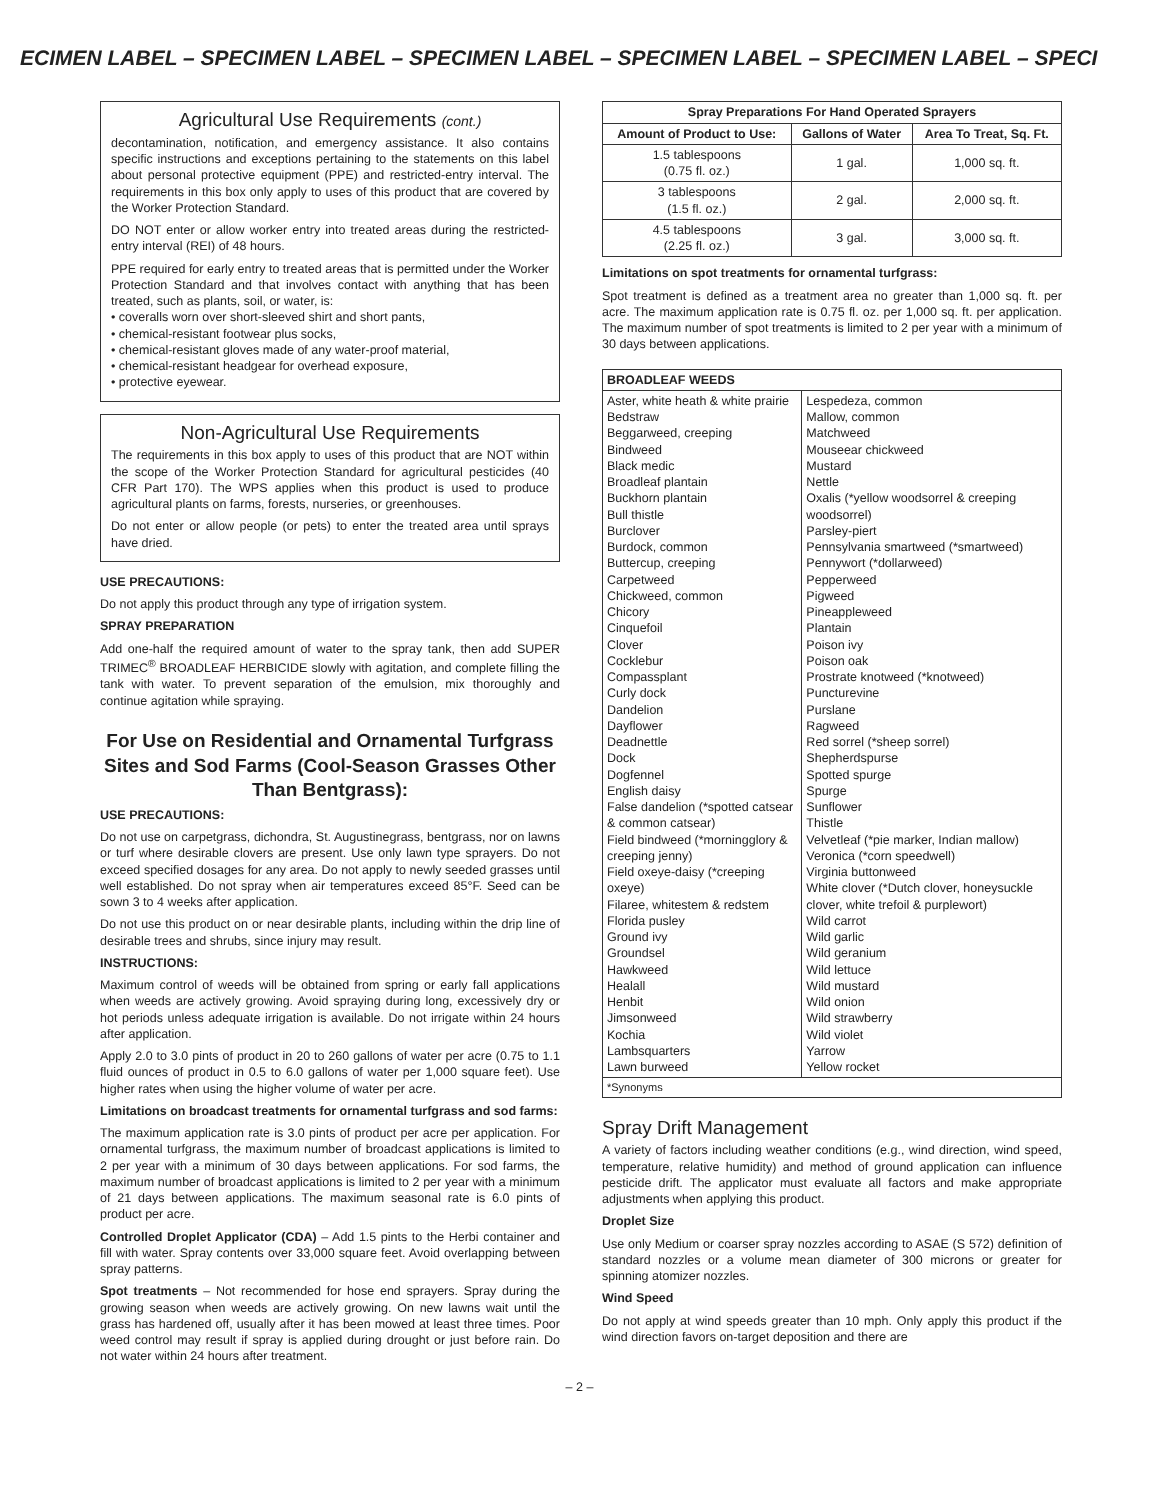ECIMEN LABEL – SPECIMEN LABEL – SPECIMEN LABEL – SPECIMEN LABEL – SPECIMEN LABEL – SPECI
Agricultural Use Requirements (cont.)
decontamination, notification, and emergency assistance. It also contains specific instructions and exceptions pertaining to the statements on this label about personal protective equipment (PPE) and restricted-entry interval. The requirements in this box only apply to uses of this product that are covered by the Worker Protection Standard.
DO NOT enter or allow worker entry into treated areas during the restricted-entry interval (REI) of 48 hours.
PPE required for early entry to treated areas that is permitted under the Worker Protection Standard and that involves contact with anything that has been treated, such as plants, soil, or water, is:
• coveralls worn over short-sleeved shirt and short pants,
• chemical-resistant footwear plus socks,
• chemical-resistant gloves made of any water-proof material,
• chemical-resistant headgear for overhead exposure,
• protective eyewear.
Non-Agricultural Use Requirements
The requirements in this box apply to uses of this product that are NOT within the scope of the Worker Protection Standard for agricultural pesticides (40 CFR Part 170). The WPS applies when this product is used to produce agricultural plants on farms, forests, nurseries, or greenhouses.
Do not enter or allow people (or pets) to enter the treated area until sprays have dried.
USE PRECAUTIONS:
Do not apply this product through any type of irrigation system.
SPRAY PREPARATION
Add one-half the required amount of water to the spray tank, then add SUPER TRIMEC<sup>®</sup> BROADLEAF HERBICIDE slowly with agitation, and complete filling the tank with water. To prevent separation of the emulsion, mix thoroughly and continue agitation while spraying.
For Use on Residential and Ornamental Turfgrass Sites and Sod Farms (Cool-Season Grasses Other Than Bentgrass):
USE PRECAUTIONS:
Do not use on carpetgrass, dichondra, St. Augustinegrass, bentgrass, nor on lawns or turf where desirable clovers are present. Use only lawn type sprayers. Do not exceed specified dosages for any area. Do not apply to newly seeded grasses until well established. Do not spray when air temperatures exceed 85°F. Seed can be sown 3 to 4 weeks after application.
Do not use this product on or near desirable plants, including within the drip line of desirable trees and shrubs, since injury may result.
INSTRUCTIONS:
Maximum control of weeds will be obtained from spring or early fall applications when weeds are actively growing. Avoid spraying during long, excessively dry or hot periods unless adequate irrigation is available. Do not irrigate within 24 hours after application.
Apply 2.0 to 3.0 pints of product in 20 to 260 gallons of water per acre (0.75 to 1.1 fluid ounces of product in 0.5 to 6.0 gallons of water per 1,000 square feet). Use higher rates when using the higher volume of water per acre.
Limitations on broadcast treatments for ornamental turfgrass and sod farms:
The maximum application rate is 3.0 pints of product per acre per application. For ornamental turfgrass, the maximum number of broadcast applications is limited to 2 per year with a minimum of 30 days between applications. For sod farms, the maximum number of broadcast applications is limited to 2 per year with a minimum of 21 days between applications. The maximum seasonal rate is 6.0 pints of product per acre.
Controlled Droplet Applicator (CDA) – Add 1.5 pints to the Herbi container and fill with water. Spray contents over 33,000 square feet. Avoid overlapping between spray patterns.
Spot treatments – Not recommended for hose end sprayers. Spray during the growing season when weeds are actively growing. On new lawns wait until the grass has hardened off, usually after it has been mowed at least three times. Poor weed control may result if spray is applied during drought or just before rain. Do not water within 24 hours after treatment.
| Spray Preparations For Hand Operated Sprayers | | |
| --- | --- | --- |
| Amount of Product to Use: | Gallons of Water | Area To Treat, Sq. Ft. |
| 1.5 tablespoons (0.75 fl. oz.) | 1 gal. | 1,000 sq. ft. |
| 3 tablespoons (1.5 fl. oz.) | 2 gal. | 2,000 sq. ft. |
| 4.5 tablespoons (2.25 fl. oz.) | 3 gal. | 3,000 sq. ft. |
Limitations on spot treatments for ornamental turfgrass:
Spot treatment is defined as a treatment area no greater than 1,000 sq. ft. per acre. The maximum application rate is 0.75 fl. oz. per 1,000 sq. ft. per application. The maximum number of spot treatments is limited to 2 per year with a minimum of 30 days between applications.
| BROADLEAF WEEDS | |
| --- | --- |
| Aster, white heath & white prairie Bedstraw Beggarweed, creeping Bindweed Black medic Broadleaf plantain Buckhorn plantain Bull thistle Burclover Burdock, common Buttercup, creeping Carpetweed Chickweed, common Chicory Cinquefoil Clover Cocklebur Compassplant Curly dock Dandelion Dayflower Deadnettle Dock Dogfennel English daisy False dandelion (*spotted catsear & common catsear) Field bindweed (*morningglory & creeping jenny) Field oxeye-daisy (*creeping oxeye) Filaree, whitestem & redstem Florida pusley Ground ivy Groundsel Hawkweed Healall Henbit Jimsonweed Kochia Lambsquarters Lawn burweed | Lespedeza, common Mallow, common Matchweed Mouseear chickweed Mustard Nettle Oxalis (*yellow woodsorrel & creeping woodsorrel) Parsley-piert Pennsylvania smartweed (*smartweed) Pennywort (*dollarweed) Pepperweed Pigweed Pineappleweed Plantain Poison ivy Poison oak Prostrate knotweed (*knotweed) Puncturevine Purslane Ragweed Red sorrel (*sheep sorrel) Shepherdspurse Spotted spurge Spurge Sunflower Thistle Velvetleaf (*pie marker, Indian mallow) Veronica (*corn speedwell) Virginia buttonweed White clover (*Dutch clover, honeysuckle clover, white trefoil & purplewort) Wild carrot Wild garlic Wild geranium Wild lettuce Wild mustard Wild onion Wild strawberry Wild violet Yarrow Yellow rocket |
| *Synonyms | |
Spray Drift Management
A variety of factors including weather conditions (e.g., wind direction, wind speed, temperature, relative humidity) and method of ground application can influence pesticide drift. The applicator must evaluate all factors and make appropriate adjustments when applying this product.
Droplet Size
Use only Medium or coarser spray nozzles according to ASAE (S 572) definition of standard nozzles or a volume mean diameter of 300 microns or greater for spinning atomizer nozzles.
Wind Speed
Do not apply at wind speeds greater than 10 mph. Only apply this product if the wind direction favors on-target deposition and there are
– 2 –